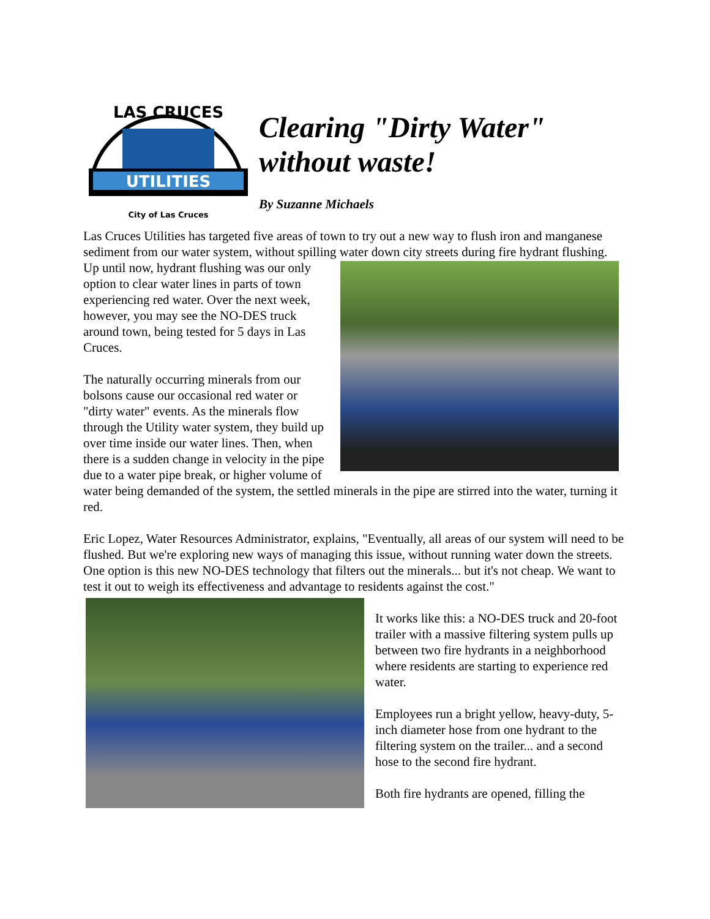UTILITIES
LAS CRUCES
City of Las Cruces
Clearing "Dirty Water"
without waste!
By Suzanne Michaels
Las Cruces Utilities has targeted five areas of town to try out a new way to flush iron and manganese sediment from our water system, without spilling water down city streets during fire hydrant flushing. Up until now, hydrant flushing was our only option to clear water lines in parts of town experiencing red water. Over the next week, however, you may see the NO-DES truck around town, being tested for 5 days in Las Cruces.
The naturally occurring minerals from our bolsons cause our occasional red water or "dirty water" events. As the minerals flow through the Utility water system, they build up over time inside our water lines. Then, when there is a sudden change in velocity in the pipe due to a water pipe break, or higher volume of water being demanded of the system, the settled minerals in the pipe are stirred into the water, turning it red.
Eric Lopez, Water Resources Administrator, explains, "Eventually, all areas of our system will need to be flushed. But we're exploring new ways of managing this issue, without running water down the streets. One option is this new NO-DES technology that filters out the minerals... but it's not cheap. We want to test it out to weigh its effectiveness and advantage to residents against the cost."
It works like this: a NO-DES truck and 20-foot trailer with a massive filtering system pulls up between two fire hydrants in a neighborhood where residents are starting to experience red water.
Employees run a bright yellow, heavy-duty, 5-inch diameter hose from one hydrant to the filtering system on the trailer... and a second hose to the second fire hydrant.
Both fire hydrants are opened, filling the